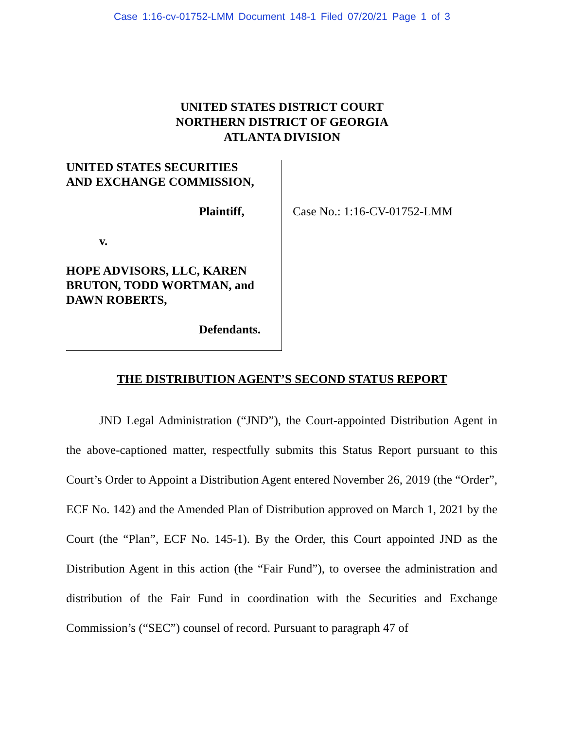Case 1:16-cv-01752-LMM Document 148-1 Filed 07/20/21 Page 1 of 3
UNITED STATES DISTRICT COURT
NORTHERN DISTRICT OF GEORGIA
ATLANTA DIVISION
UNITED STATES SECURITIES
AND EXCHANGE COMMISSION,
Plaintiff,
v.
HOPE ADVISORS, LLC, KAREN
BRUTON, TODD WORTMAN, and
DAWN ROBERTS,
Defendants.
Case No.: 1:16-CV-01752-LMM
THE DISTRIBUTION AGENT’S SECOND STATUS REPORT
JND Legal Administration (“JND”), the Court-appointed Distribution Agent in the above-captioned matter, respectfully submits this Status Report pursuant to this Court’s Order to Appoint a Distribution Agent entered November 26, 2019 (the “Order”, ECF No. 142) and the Amended Plan of Distribution approved on March 1, 2021 by the Court (the “Plan”, ECF No. 145-1). By the Order, this Court appointed JND as the Distribution Agent in this action (the “Fair Fund”), to oversee the administration and distribution of the Fair Fund in coordination with the Securities and Exchange Commission’s (“SEC”) counsel of record. Pursuant to paragraph 47 of